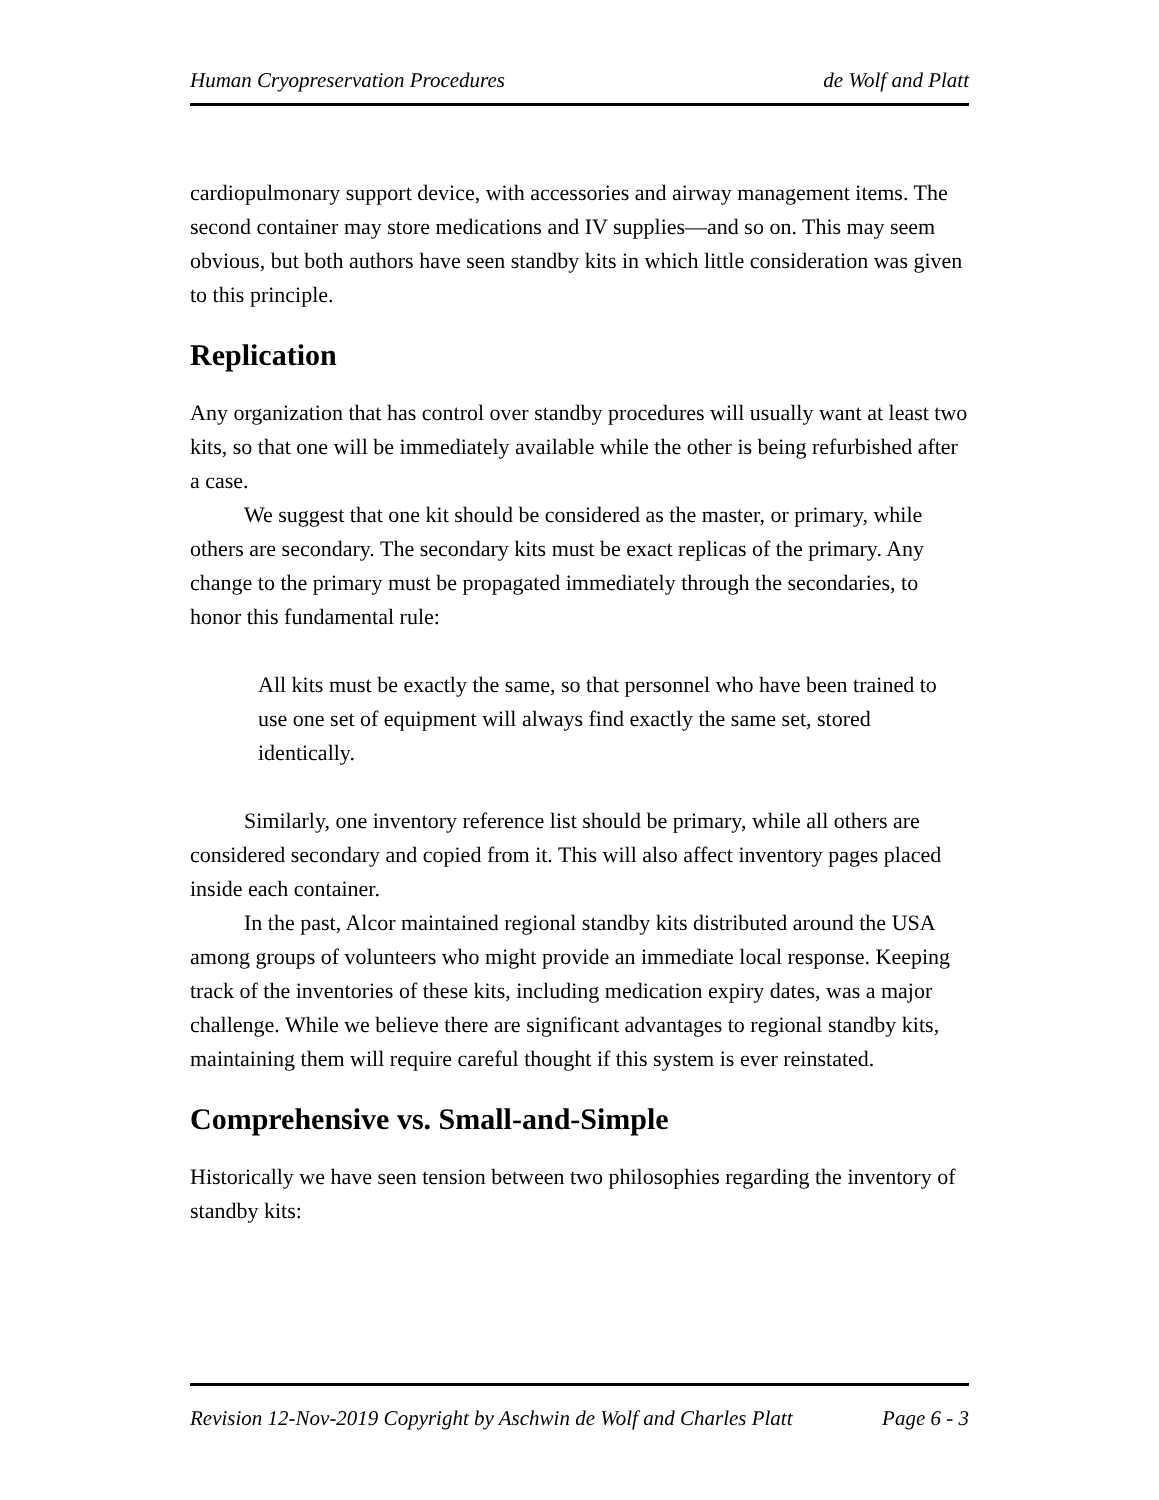Human Cryopreservation Procedures de Wolf and Platt
cardiopulmonary support device, with accessories and airway management items. The second container may store medications and IV supplies—and so on. This may seem obvious, but both authors have seen standby kits in which little consideration was given to this principle.
Replication
Any organization that has control over standby procedures will usually want at least two kits, so that one will be immediately available while the other is being refurbished after a case.
We suggest that one kit should be considered as the master, or primary, while others are secondary. The secondary kits must be exact replicas of the primary. Any change to the primary must be propagated immediately through the secondaries, to honor this fundamental rule:
All kits must be exactly the same, so that personnel who have been trained to use one set of equipment will always find exactly the same set, stored identically.
Similarly, one inventory reference list should be primary, while all others are considered secondary and copied from it. This will also affect inventory pages placed inside each container.
In the past, Alcor maintained regional standby kits distributed around the USA among groups of volunteers who might provide an immediate local response. Keeping track of the inventories of these kits, including medication expiry dates, was a major challenge. While we believe there are significant advantages to regional standby kits, maintaining them will require careful thought if this system is ever reinstated.
Comprehensive vs. Small-and-Simple
Historically we have seen tension between two philosophies regarding the inventory of standby kits:
Revision 12-Nov-2019 Copyright by Aschwin de Wolf and Charles Platt Page 6 - 3